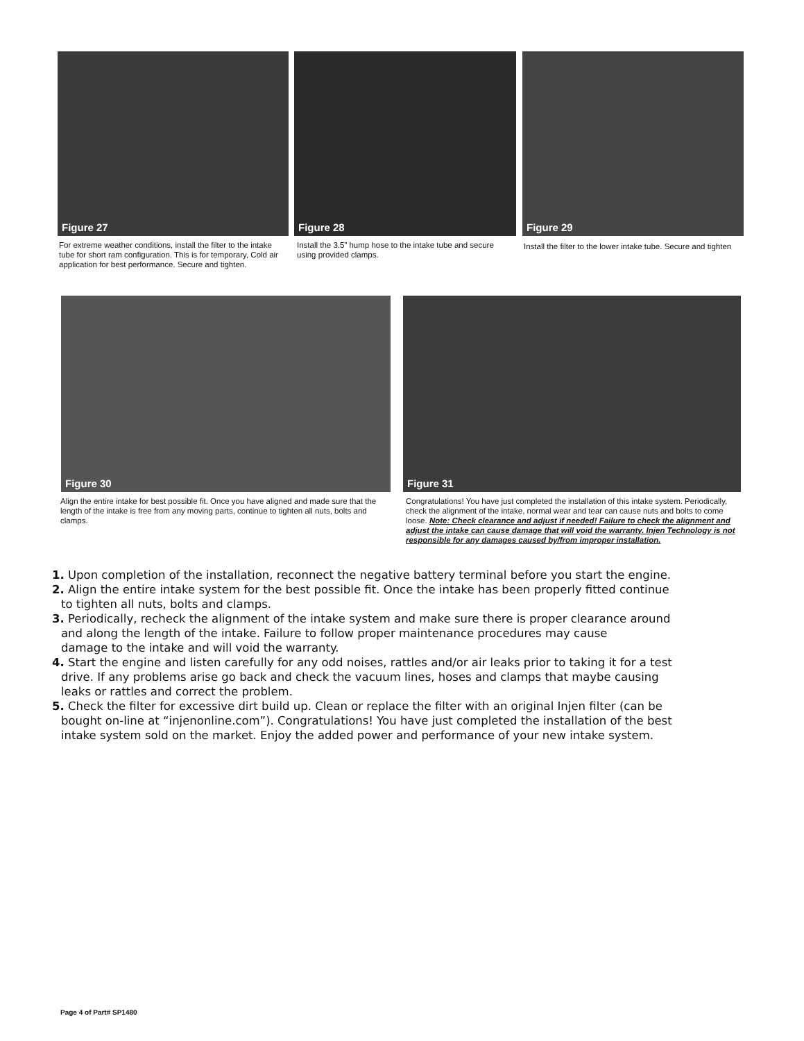Figure 27 Figure 28 Figure 29
For extreme weather conditions, install the filter to the intake tube for short ram configuration. This is for temporary, Cold air application for best performance. Secure and tighten.
Install the 3.5” hump hose to the intake tube and secure using provided clamps.
Install the filter to the lower intake tube. Secure and tighten
Figure 30 Figure 31
Align the entire intake for best possible fit. Once you have aligned and made sure that the length of the intake is free from any moving parts, continue to tighten all nuts, bolts and clamps.
Congratulations! You have just completed the installation of this intake system. Periodically, check the alignment of the intake, normal wear and tear can cause nuts and bolts to come loose. Note: Check clearance and adjust if needed! Failure to check the alignment and adjust the intake can cause damage that will void the warranty. Injen Technology is not responsible for any damages caused by/from improper installation.
1. Upon completion of the installation, reconnect the negative battery terminal before you start the engine.
2. Align the entire intake system for the best possible fit. Once the intake has been properly fitted continue
to tighten all nuts, bolts and clamps.
3. Periodically, recheck the alignment of the intake system and make sure there is proper clearance around
and along the length of the intake. Failure to follow proper maintenance procedures may cause
damage to the intake and will void the warranty.
4. Start the engine and listen carefully for any odd noises, rattles and/or air leaks prior to taking it for a test
drive. If any problems arise go back and check the vacuum lines, hoses and clamps that maybe causing
leaks or rattles and correct the problem.
5. Check the filter for excessive dirt build up. Clean or replace the filter with an original Injen filter (can be
bought on-line at “injenonline.com”). Congratulations! You have just completed the installation of the best
intake system sold on the market. Enjoy the added power and performance of your new intake system.
Page 4 of Part# SP1480